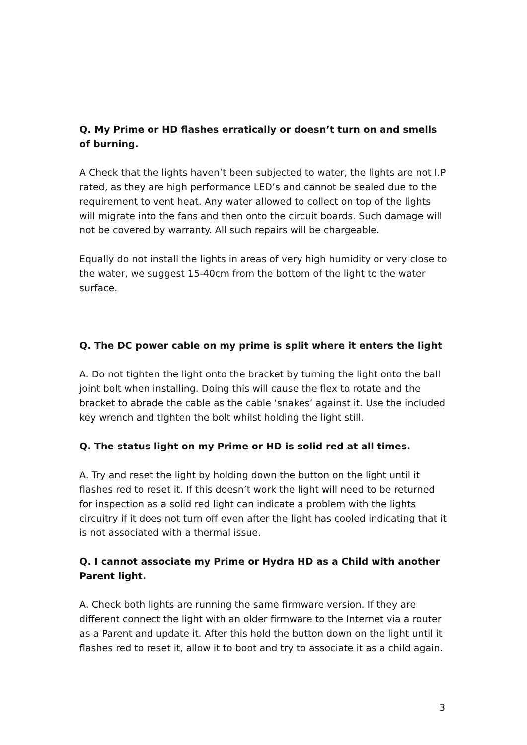Q. My Prime or HD flashes erratically or doesn’t turn on and smells of burning.
A Check that the lights haven’t been subjected to water, the lights are not I.P rated, as they are high performance LED’s and cannot be sealed due to the requirement to vent heat. Any water allowed to collect on top of the lights will migrate into the fans and then onto the circuit boards. Such damage will not be covered by warranty. All such repairs will be chargeable.
Equally do not install the lights in areas of very high humidity or very close to the water, we suggest 15-40cm from the bottom of the light to the water surface.
Q. The DC power cable on my prime is split where it enters the light
A. Do not tighten the light onto the bracket by turning the light onto the ball joint bolt when installing. Doing this will cause the flex to rotate and the bracket to abrade the cable as the cable ‘snakes’ against it. Use the included key wrench and tighten the bolt whilst holding the light still.
Q. The status light on my Prime or HD is solid red at all times.
A. Try and reset the light by holding down the button on the light until it flashes red to reset it. If this doesn’t work the light will need to be returned for inspection as a solid red light can indicate a problem with the lights circuitry if it does not turn off even after the light has cooled indicating that it is not associated with a thermal issue.
Q. I cannot associate my Prime or Hydra HD as a Child with another Parent light.
A. Check both lights are running the same firmware version. If they are different connect the light with an older firmware to the Internet via a router as a Parent and update it. After this hold the button down on the light until it flashes red to reset it, allow it to boot and try to associate it as a child again.
3